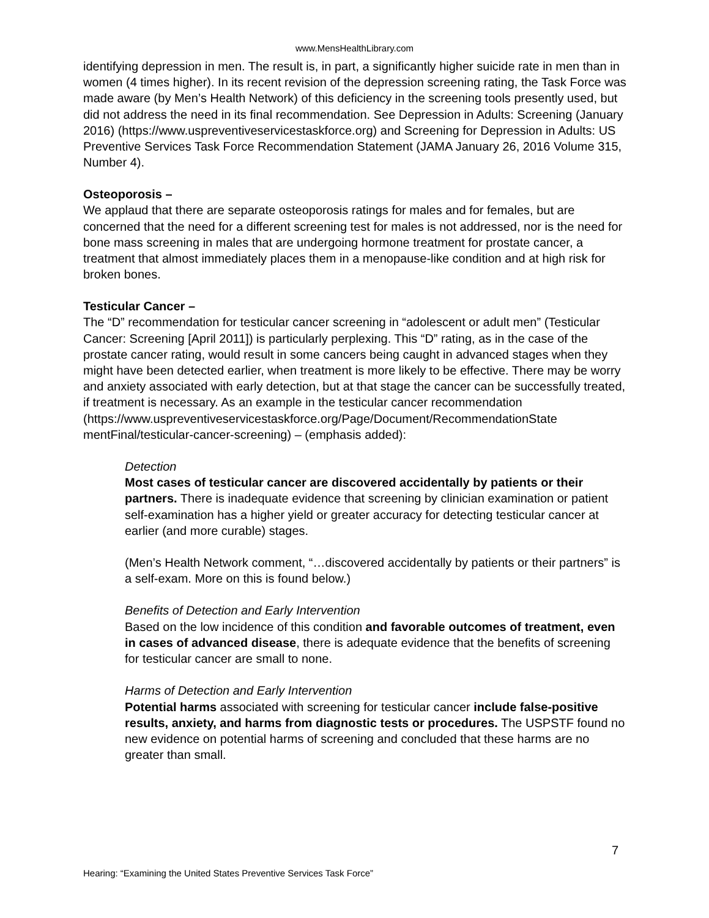www.MensHealthLibrary.com
identifying depression in men. The result is, in part, a significantly higher suicide rate in men than in women (4 times higher). In its recent revision of the depression screening rating, the Task Force was made aware (by Men’s Health Network) of this deficiency in the screening tools presently used, but did not address the need in its final recommendation. See Depression in Adults: Screening (January 2016) (https://www.uspreventiveservicestaskforce.org) and Screening for Depression in Adults: US Preventive Services Task Force Recommendation Statement (JAMA January 26, 2016 Volume 315, Number 4).
Osteoporosis –
We applaud that there are separate osteoporosis ratings for males and for females, but are concerned that the need for a different screening test for males is not addressed, nor is the need for bone mass screening in males that are undergoing hormone treatment for prostate cancer, a treatment that almost immediately places them in a menopause-like condition and at high risk for broken bones.
Testicular Cancer –
The “D” recommendation for testicular cancer screening in “adolescent or adult men” (Testicular Cancer: Screening [April 2011]) is particularly perplexing. This “D” rating, as in the case of the prostate cancer rating, would result in some cancers being caught in advanced stages when they might have been detected earlier, when treatment is more likely to be effective. There may be worry and anxiety associated with early detection, but at that stage the cancer can be successfully treated, if treatment is necessary. As an example in the testicular cancer recommendation (https://www.uspreventiveservicestaskforce.org/Page/Document/RecommendationState mentFinal/testicular-cancer-screening) – (emphasis added):
Detection
Most cases of testicular cancer are discovered accidentally by patients or their partners. There is inadequate evidence that screening by clinician examination or patient self-examination has a higher yield or greater accuracy for detecting testicular cancer at earlier (and more curable) stages.
(Men’s Health Network comment, “…discovered accidentally by patients or their partners” is a self-exam. More on this is found below.)
Benefits of Detection and Early Intervention
Based on the low incidence of this condition and favorable outcomes of treatment, even in cases of advanced disease, there is adequate evidence that the benefits of screening for testicular cancer are small to none.
Harms of Detection and Early Intervention
Potential harms associated with screening for testicular cancer include false-positive results, anxiety, and harms from diagnostic tests or procedures. The USPSTF found no new evidence on potential harms of screening and concluded that these harms are no greater than small.
7
Hearing: “Examining the United States Preventive Services Task Force”